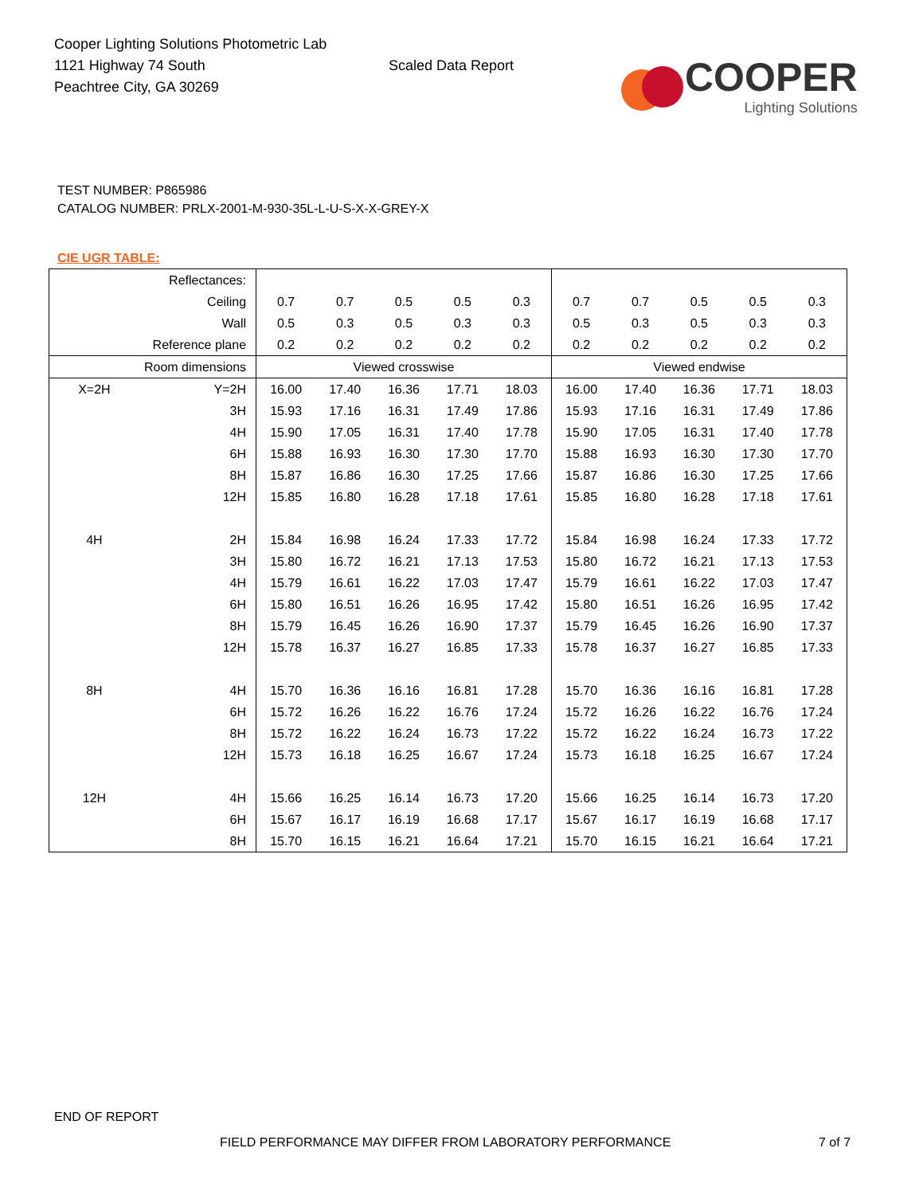Cooper Lighting Solutions Photometric Lab
1121 Highway 74 South
Peachtree City, GA 30269
Scaled Data Report
COOPER
Lighting Solutions
TEST NUMBER: P865986
CATALOG NUMBER: PRLX-2001-M-930-35L-L-U-S-X-X-GREY-X
CIE UGR TABLE:
| Reflectances: | | | | | | | | | | | |
| Ceiling | | 0.7 | 0.7 | 0.5 | 0.5 | 0.3 | 0.7 | 0.7 | 0.5 | 0.5 | 0.3 |
| Wall | | 0.5 | 0.3 | 0.5 | 0.3 | 0.3 | 0.5 | 0.3 | 0.5 | 0.3 | 0.3 |
| Reference plane | | 0.2 | 0.2 | 0.2 | 0.2 | 0.2 | 0.2 | 0.2 | 0.2 | 0.2 | 0.2 |
| Room dimensions | | Viewed crosswise | | | | | Viewed endwise | | | | |
| X=2H | Y=2H | 16.00 | 17.40 | 16.36 | 17.71 | 18.03 | 16.00 | 17.40 | 16.36 | 17.71 | 18.03 |
| | 3H | 15.93 | 17.16 | 16.31 | 17.49 | 17.86 | 15.93 | 17.16 | 16.31 | 17.49 | 17.86 |
| | 4H | 15.90 | 17.05 | 16.31 | 17.40 | 17.78 | 15.90 | 17.05 | 16.31 | 17.40 | 17.78 |
| | 6H | 15.88 | 16.93 | 16.30 | 17.30 | 17.70 | 15.88 | 16.93 | 16.30 | 17.30 | 17.70 |
| | 8H | 15.87 | 16.86 | 16.30 | 17.25 | 17.66 | 15.87 | 16.86 | 16.30 | 17.25 | 17.66 |
| | 12H | 15.85 | 16.80 | 16.28 | 17.18 | 17.61 | 15.85 | 16.80 | 16.28 | 17.18 | 17.61 |
| 4H | 2H | 15.84 | 16.98 | 16.24 | 17.33 | 17.72 | 15.84 | 16.98 | 16.24 | 17.33 | 17.72 |
| | 3H | 15.80 | 16.72 | 16.21 | 17.13 | 17.53 | 15.80 | 16.72 | 16.21 | 17.13 | 17.53 |
| | 4H | 15.79 | 16.61 | 16.22 | 17.03 | 17.47 | 15.79 | 16.61 | 16.22 | 17.03 | 17.47 |
| | 6H | 15.80 | 16.51 | 16.26 | 16.95 | 17.42 | 15.80 | 16.51 | 16.26 | 16.95 | 17.42 |
| | 8H | 15.79 | 16.45 | 16.26 | 16.90 | 17.37 | 15.79 | 16.45 | 16.26 | 16.90 | 17.37 |
| | 12H | 15.78 | 16.37 | 16.27 | 16.85 | 17.33 | 15.78 | 16.37 | 16.27 | 16.85 | 17.33 |
| 8H | 4H | 15.70 | 16.36 | 16.16 | 16.81 | 17.28 | 15.70 | 16.36 | 16.16 | 16.81 | 17.28 |
| | 6H | 15.72 | 16.26 | 16.22 | 16.76 | 17.24 | 15.72 | 16.26 | 16.22 | 16.76 | 17.24 |
| | 8H | 15.72 | 16.22 | 16.24 | 16.73 | 17.22 | 15.72 | 16.22 | 16.24 | 16.73 | 17.22 |
| | 12H | 15.73 | 16.18 | 16.25 | 16.67 | 17.24 | 15.73 | 16.18 | 16.25 | 16.67 | 17.24 |
| 12H | 4H | 15.66 | 16.25 | 16.14 | 16.73 | 17.20 | 15.66 | 16.25 | 16.14 | 16.73 | 17.20 |
| | 6H | 15.67 | 16.17 | 16.19 | 16.68 | 17.17 | 15.67 | 16.17 | 16.19 | 16.68 | 17.17 |
| | 8H | 15.70 | 16.15 | 16.21 | 16.64 | 17.21 | 15.70 | 16.15 | 16.21 | 16.64 | 17.21 |
END OF REPORT
FIELD PERFORMANCE MAY DIFFER FROM LABORATORY PERFORMANCE
7 of 7